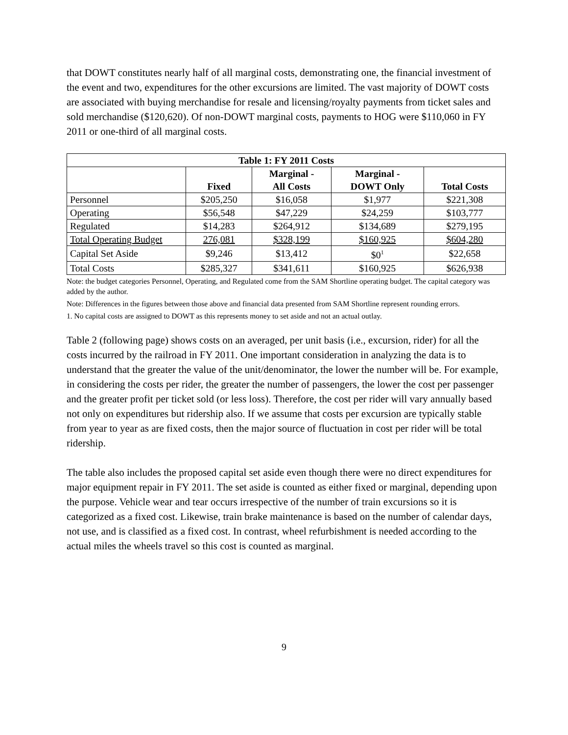that DOWT constitutes nearly half of all marginal costs, demonstrating one, the financial investment of the event and two, expenditures for the other excursions are limited. The vast majority of DOWT costs are associated with buying merchandise for resale and licensing/royalty payments from ticket sales and sold merchandise ($120,620). Of non-DOWT marginal costs, payments to HOG were $110,060 in FY 2011 or one-third of all marginal costs.
| Table 1: FY 2011 Costs | | | | |
| --- | --- | --- | --- | --- |
| | Fixed | Marginal - All Costs | Marginal - DOWT Only | Total Costs |
| Personnel | $205,250 | $16,058 | $1,977 | $221,308 |
| Operating | $56,548 | $47,229 | $24,259 | $103,777 |
| Regulated | $14,283 | $264,912 | $134,689 | $279,195 |
| Total Operating Budget | 276,081 | $328,199 | $160,925 | $604,280 |
| Capital Set Aside | $9,246 | $13,412 | $0<sup>1</sup> | $22,658 |
| Total Costs | $285,327 | $341,611 | $160,925 | $626,938 |
Note: the budget categories Personnel, Operating, and Regulated come from the SAM Shortline operating budget. The capital category was added by the author.
Note: Differences in the figures between those above and financial data presented from SAM Shortline represent rounding errors.
1. No capital costs are assigned to DOWT as this represents money to set aside and not an actual outlay.
Table 2 (following page) shows costs on an averaged, per unit basis (i.e., excursion, rider) for all the costs incurred by the railroad in FY 2011. One important consideration in analyzing the data is to understand that the greater the value of the unit/denominator, the lower the number will be. For example, in considering the costs per rider, the greater the number of passengers, the lower the cost per passenger and the greater profit per ticket sold (or less loss). Therefore, the cost per rider will vary annually based not only on expenditures but ridership also. If we assume that costs per excursion are typically stable from year to year as are fixed costs, then the major source of fluctuation in cost per rider will be total ridership.
The table also includes the proposed capital set aside even though there were no direct expenditures for major equipment repair in FY 2011. The set aside is counted as either fixed or marginal, depending upon the purpose. Vehicle wear and tear occurs irrespective of the number of train excursions so it is categorized as a fixed cost. Likewise, train brake maintenance is based on the number of calendar days, not use, and is classified as a fixed cost. In contrast, wheel refurbishment is needed according to the actual miles the wheels travel so this cost is counted as marginal.
9